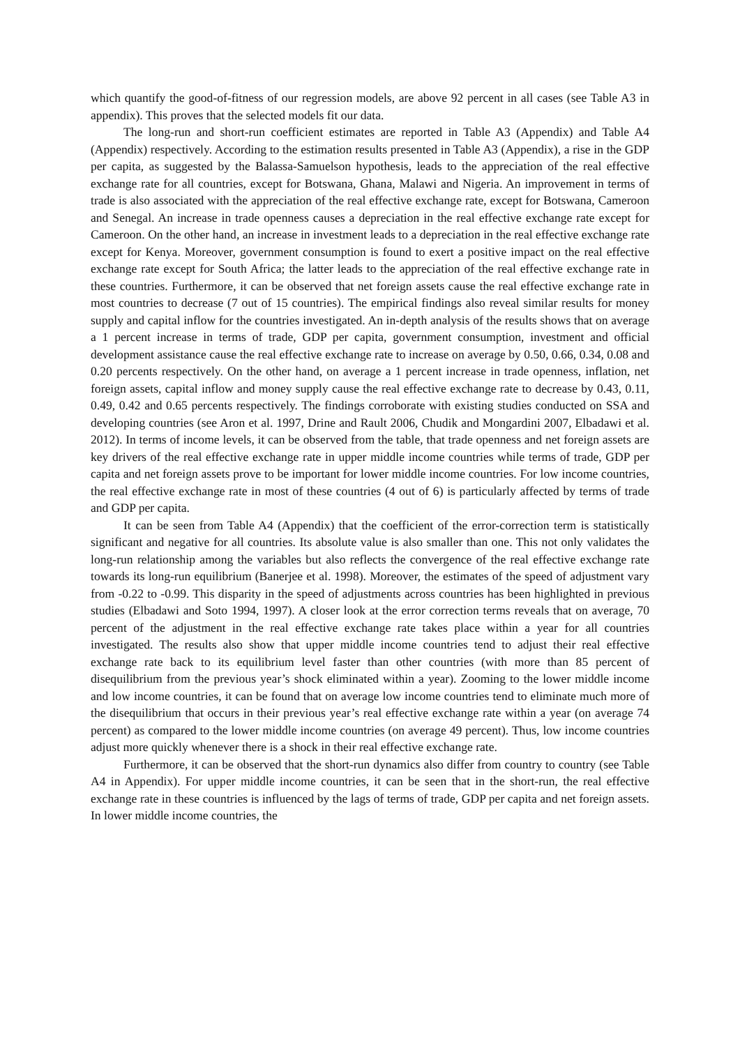which quantify the good-of-fitness of our regression models, are above 92 percent in all cases (see Table A3 in appendix). This proves that the selected models fit our data.
The long-run and short-run coefficient estimates are reported in Table A3 (Appendix) and Table A4 (Appendix) respectively. According to the estimation results presented in Table A3 (Appendix), a rise in the GDP per capita, as suggested by the Balassa-Samuelson hypothesis, leads to the appreciation of the real effective exchange rate for all countries, except for Botswana, Ghana, Malawi and Nigeria. An improvement in terms of trade is also associated with the appreciation of the real effective exchange rate, except for Botswana, Cameroon and Senegal. An increase in trade openness causes a depreciation in the real effective exchange rate except for Cameroon. On the other hand, an increase in investment leads to a depreciation in the real effective exchange rate except for Kenya. Moreover, government consumption is found to exert a positive impact on the real effective exchange rate except for South Africa; the latter leads to the appreciation of the real effective exchange rate in these countries. Furthermore, it can be observed that net foreign assets cause the real effective exchange rate in most countries to decrease (7 out of 15 countries). The empirical findings also reveal similar results for money supply and capital inflow for the countries investigated. An in-depth analysis of the results shows that on average a 1 percent increase in terms of trade, GDP per capita, government consumption, investment and official development assistance cause the real effective exchange rate to increase on average by 0.50, 0.66, 0.34, 0.08 and 0.20 percents respectively. On the other hand, on average a 1 percent increase in trade openness, inflation, net foreign assets, capital inflow and money supply cause the real effective exchange rate to decrease by 0.43, 0.11, 0.49, 0.42 and 0.65 percents respectively. The findings corroborate with existing studies conducted on SSA and developing countries (see Aron et al. 1997, Drine and Rault 2006, Chudik and Mongardini 2007, Elbadawi et al. 2012). In terms of income levels, it can be observed from the table, that trade openness and net foreign assets are key drivers of the real effective exchange rate in upper middle income countries while terms of trade, GDP per capita and net foreign assets prove to be important for lower middle income countries. For low income countries, the real effective exchange rate in most of these countries (4 out of 6) is particularly affected by terms of trade and GDP per capita.
It can be seen from Table A4 (Appendix) that the coefficient of the error-correction term is statistically significant and negative for all countries. Its absolute value is also smaller than one. This not only validates the long-run relationship among the variables but also reflects the convergence of the real effective exchange rate towards its long-run equilibrium (Banerjee et al. 1998). Moreover, the estimates of the speed of adjustment vary from -0.22 to -0.99. This disparity in the speed of adjustments across countries has been highlighted in previous studies (Elbadawi and Soto 1994, 1997). A closer look at the error correction terms reveals that on average, 70 percent of the adjustment in the real effective exchange rate takes place within a year for all countries investigated. The results also show that upper middle income countries tend to adjust their real effective exchange rate back to its equilibrium level faster than other countries (with more than 85 percent of disequilibrium from the previous year’s shock eliminated within a year). Zooming to the lower middle income and low income countries, it can be found that on average low income countries tend to eliminate much more of the disequilibrium that occurs in their previous year’s real effective exchange rate within a year (on average 74 percent) as compared to the lower middle income countries (on average 49 percent). Thus, low income countries adjust more quickly whenever there is a shock in their real effective exchange rate.
Furthermore, it can be observed that the short-run dynamics also differ from country to country (see Table A4 in Appendix). For upper middle income countries, it can be seen that in the short-run, the real effective exchange rate in these countries is influenced by the lags of terms of trade, GDP per capita and net foreign assets. In lower middle income countries, the